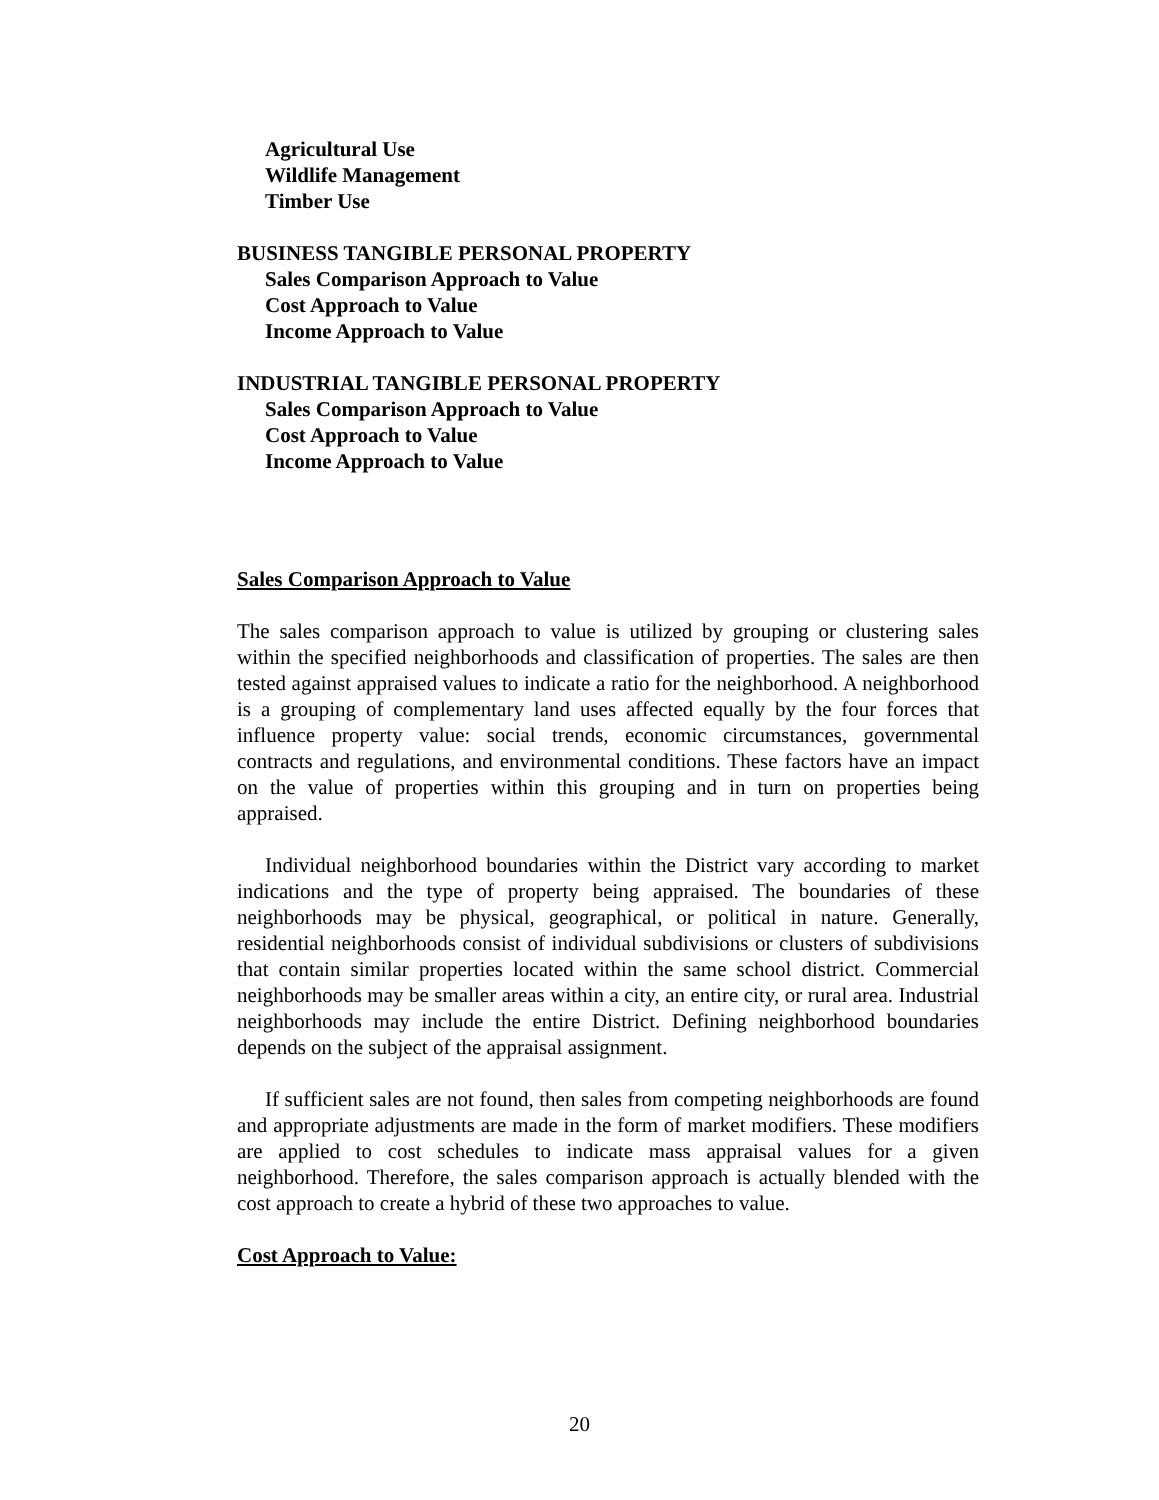Agricultural Use
Wildlife Management
Timber Use
BUSINESS TANGIBLE PERSONAL PROPERTY
Sales Comparison Approach to Value
Cost Approach to Value
Income Approach to Value
INDUSTRIAL TANGIBLE PERSONAL PROPERTY
Sales Comparison Approach to Value
Cost Approach to Value
Income Approach to Value
Sales Comparison Approach to Value
The sales comparison approach to value is utilized by grouping or clustering sales within the specified neighborhoods and classification of properties. The sales are then tested against appraised values to indicate a ratio for the neighborhood. A neighborhood is a grouping of complementary land uses affected equally by the four forces that influence property value: social trends, economic circumstances, governmental contracts and regulations, and environmental conditions. These factors have an impact on the value of properties within this grouping and in turn on properties being appraised.
Individual neighborhood boundaries within the District vary according to market indications and the type of property being appraised. The boundaries of these neighborhoods may be physical, geographical, or political in nature. Generally, residential neighborhoods consist of individual subdivisions or clusters of subdivisions that contain similar properties located within the same school district. Commercial neighborhoods may be smaller areas within a city, an entire city, or rural area. Industrial neighborhoods may include the entire District. Defining neighborhood boundaries depends on the subject of the appraisal assignment.
If sufficient sales are not found, then sales from competing neighborhoods are found and appropriate adjustments are made in the form of market modifiers. These modifiers are applied to cost schedules to indicate mass appraisal values for a given neighborhood. Therefore, the sales comparison approach is actually blended with the cost approach to create a hybrid of these two approaches to value.
Cost Approach to Value:
20